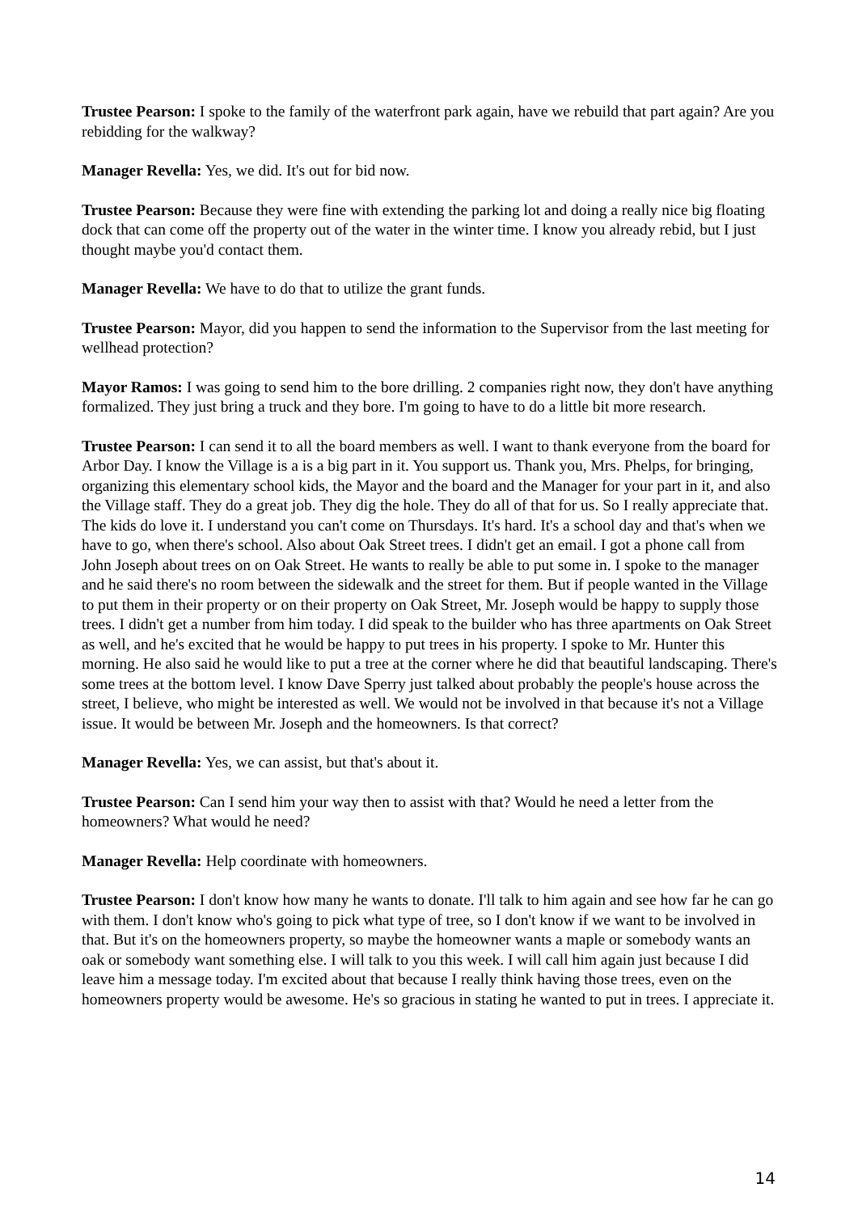Trustee Pearson: I spoke to the family of the waterfront park again, have we rebuild that part again? Are you rebidding for the walkway?
Manager Revella: Yes, we did. It's out for bid now.
Trustee Pearson: Because they were fine with extending the parking lot and doing a really nice big floating dock that can come off the property out of the water in the winter time. I know you already rebid, but I just thought maybe you'd contact them.
Manager Revella: We have to do that to utilize the grant funds.
Trustee Pearson: Mayor, did you happen to send the information to the Supervisor from the last meeting for wellhead protection?
Mayor Ramos: I was going to send him to the bore drilling. 2 companies right now, they don't have anything formalized. They just bring a truck and they bore. I'm going to have to do a little bit more research.
Trustee Pearson: I can send it to all the board members as well. I want to thank everyone from the board for Arbor Day. I know the Village is a is a big part in it. You support us. Thank you, Mrs. Phelps, for bringing, organizing this elementary school kids, the Mayor and the board and the Manager for your part in it, and also the Village staff. They do a great job. They dig the hole. They do all of that for us. So I really appreciate that. The kids do love it. I understand you can't come on Thursdays. It's hard. It's a school day and that's when we have to go, when there's school. Also about Oak Street trees. I didn't get an email. I got a phone call from John Joseph about trees on on Oak Street. He wants to really be able to put some in. I spoke to the manager and he said there's no room between the sidewalk and the street for them. But if people wanted in the Village to put them in their property or on their property on Oak Street, Mr. Joseph would be happy to supply those trees. I didn't get a number from him today. I did speak to the builder who has three apartments on Oak Street as well, and he's excited that he would be happy to put trees in his property. I spoke to Mr. Hunter this morning. He also said he would like to put a tree at the corner where he did that beautiful landscaping. There's some trees at the bottom level. I know Dave Sperry just talked about probably the people's house across the street, I believe, who might be interested as well. We would not be involved in that because it's not a Village issue. It would be between Mr. Joseph and the homeowners. Is that correct?
Manager Revella: Yes, we can assist, but that's about it.
Trustee Pearson: Can I send him your way then to assist with that? Would he need a letter from the homeowners? What would he need?
Manager Revella: Help coordinate with homeowners.
Trustee Pearson: I don't know how many he wants to donate. I'll talk to him again and see how far he can go with them. I don't know who's going to pick what type of tree, so I don't know if we want to be involved in that. But it's on the homeowners property, so maybe the homeowner wants a maple or somebody wants an oak or somebody want something else. I will talk to you this week. I will call him again just because I did leave him a message today. I'm excited about that because I really think having those trees, even on the homeowners property would be awesome. He's so gracious in stating he wanted to put in trees. I appreciate it.
14